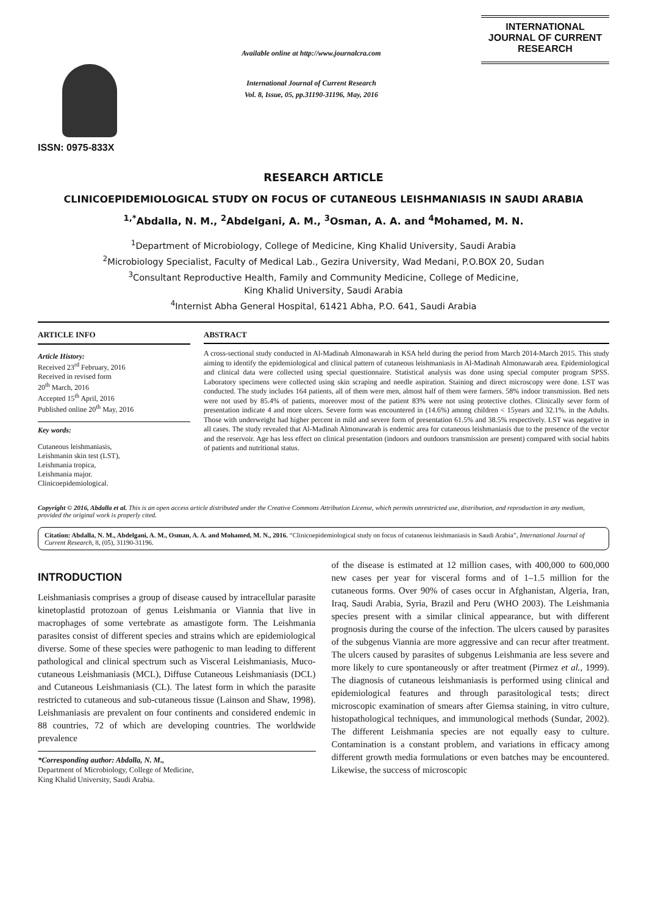ISSN: 0975-833X
Available online at http://www.journalcra.com
International Journal of Current Research
Vol. 8, Issue, 05, pp.31190-31196, May, 2016
INTERNATIONAL JOURNAL OF CURRENT RESEARCH
RESEARCH ARTICLE
CLINICOEPIDEMIOLOGICAL STUDY ON FOCUS OF CUTANEOUS LEISHMANIASIS IN SAUDI ARABIA
<sup>1,*</sup>Abdalla, N. M., <sup>2</sup>Abdelgani, A. M., <sup>3</sup>Osman, A. A. and <sup>4</sup>Mohamed, M. N.
<sup>1</sup> Department of Microbiology, College of Medicine, King Khalid University, Saudi Arabia
<sup>2</sup> Microbiology Specialist, Faculty of Medical Lab., Gezira University, Wad Medani, P.O.BOX 20, Sudan
<sup>3</sup> Consultant Reproductive Health, Family and Community Medicine, College of Medicine,
King Khalid University, Saudi Arabia
<sup>4</sup> Internist Abha General Hospital, 61421 Abha, P.O. 641, Saudi Arabia
ARTICLE INFO
Article History:
Received 23<sup>rd</sup> February, 2016
Received in revised form
20<sup>th</sup> March, 2016
Accepted 15<sup>th</sup> April, 2016
Published online 20<sup>th</sup> May, 2016
Key words:
Cutaneous leishmaniasis,
Leishmanin skin test (LST),
Leishmania tropica,
Leishmania major.
Clinicoepidemiological.
ABSTRACT
A cross-sectional study conducted in Al-Madinah Almonawarah in KSA held during the period from March 2014-March 2015. This study aiming to identify the epidemiological and clinical pattern of cutaneous leishmaniasis in Al-Madinah Almonawarah area. Epidemiological and clinical data were collected using special questionnaire. Statistical analysis was done using special computer program SPSS. Laboratory specimens were collected using skin scraping and needle aspiration. Staining and direct microscopy were done. LST was conducted. The study includes 164 patients, all of them were men, almost half of them were farmers. 58% indoor transmission. Bed nets were not used by 85.4% of patients, moreover most of the patient 83% were not using protective clothes. Clinically sever form of presentation indicate 4 and more ulcers. Severe form was encountered in (14.6%) among children < 15years and 32.1%. in the Adults. Those with underweight had higher percent in mild and severe form of presentation 61.5% and 38.5% respectively. LST was negative in all cases. The study revealed that Al-Madinah Almonawarah is endemic area for cutaneous leishmaniasis due to the presence of the vector and the reservoir. Age has less effect on clinical presentation (indoors and outdoors transmission are present) compared with social habits of patients and nutritional status.
Copyright © 2016, Abdalla et al. This is an open access article distributed under the Creative Commons Attribution License, which permits unrestricted use, distribution, and reproduction in any medium, provided the original work is properly cited.
Citation: Abdalla, N. M., Abdelgani, A. M., Osman, A. A. and Mohamed, M. N., 2016. “Clinicoepidemiological study on focus of cutaneous leishmaniasis in Saudi Arabia”, International Journal of Current Research, 8, (05), 31190-31196.
INTRODUCTION
Leishmaniasis comprises a group of disease caused by intracellular parasite kinetoplastid protozoan of genus Leishmania or Viannia that live in macrophages of some vertebrate as amastigote form. The Leishmania parasites consist of different species and strains which are epidemiological diverse. Some of these species were pathogenic to man leading to different pathological and clinical spectrum such as Visceral Leishmaniasis, Muco-cutaneous Leishmaniasis (MCL), Diffuse Cutaneous Leishmaniasis (DCL) and Cutaneous Leishmaniasis (CL). The latest form in which the parasite restricted to cutaneous and sub-cutaneous tissue (Lainson and Shaw, 1998). Leishmaniasis are prevalent on four continents and considered endemic in 88 countries, 72 of which are developing countries. The worldwide prevalence
*Corresponding author: Abdalla, N. M.,
Department of Microbiology, College of Medicine,
King Khalid University, Saudi Arabia.
of the disease is estimated at 12 million cases, with 400,000 to 600,000 new cases per year for visceral forms and of 1–1.5 million for the cutaneous forms. Over 90% of cases occur in Afghanistan, Algeria, Iran, Iraq, Saudi Arabia, Syria, Brazil and Peru (WHO 2003). The Leishmania species present with a similar clinical appearance, but with different prognosis during the course of the infection. The ulcers caused by parasites of the subgenus Viannia are more aggressive and can recur after treatment. The ulcers caused by parasites of subgenus Leishmania are less severe and more likely to cure spontaneously or after treatment (Pirmez et al., 1999). The diagnosis of cutaneous leishmaniasis is performed using clinical and epidemiological features and through parasitological tests; direct microscopic examination of smears after Giemsa staining, in vitro culture, histopathological techniques, and immunological methods (Sundar, 2002). The different Leishmania species are not equally easy to culture. Contamination is a constant problem, and variations in efficacy among different growth media formulations or even batches may be encountered. Likewise, the success of microscopic